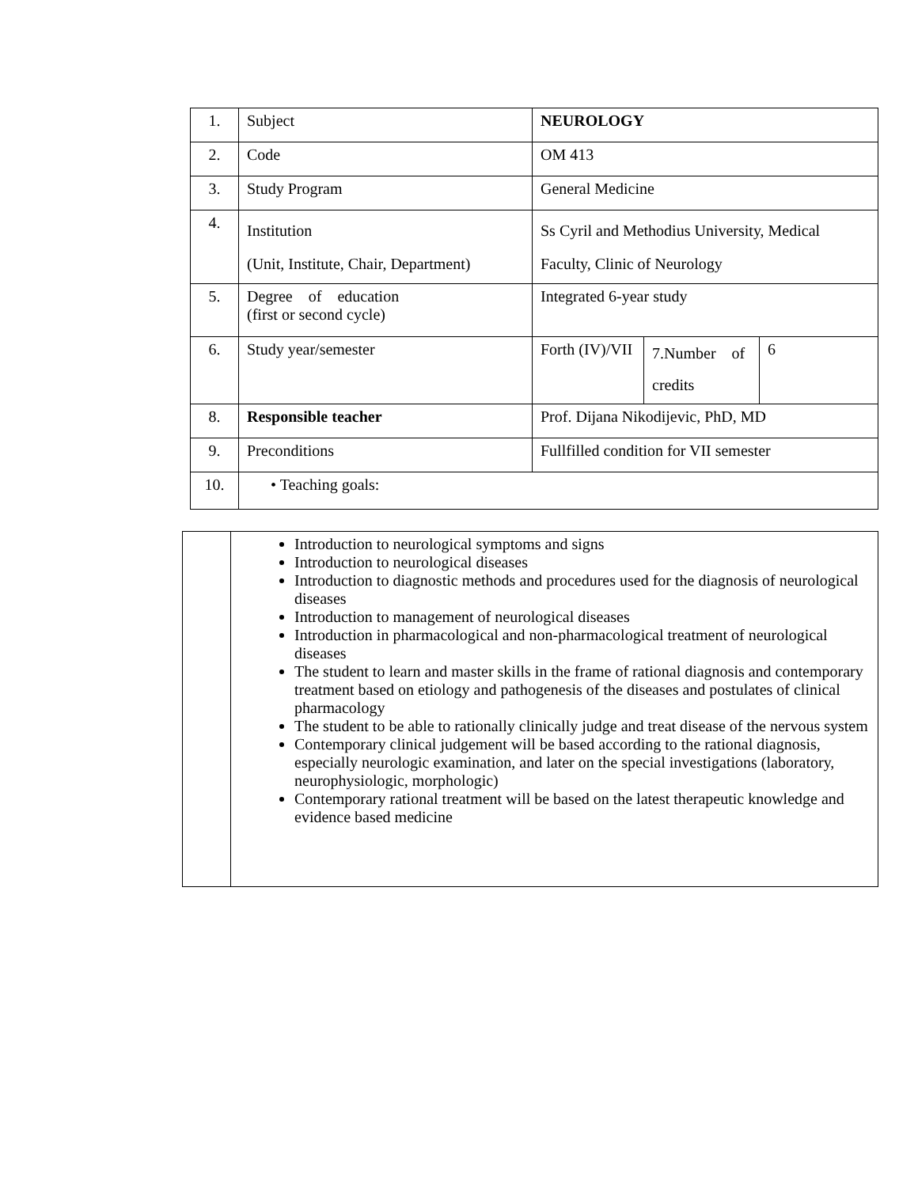| 1. | Subject | NEUROLOGY | | |
| 2. | Code | OM 413 | | |
| 3. | Study Program | General Medicine | | |
| 4. | Institution (Unit, Institute, Chair, Department) | Ss Cyril and Methodius University, Medical Faculty, Clinic of Neurology | | |
| 5. | Degree of education (first or second cycle) | Integrated 6-year study | | |
| 6. | Study year/semester | Forth (IV)/VII | 7.Number of credits | 6 |
| 8. | Responsible teacher | Prof. Dijana Nikodijevic, PhD, MD | | |
| 9. | Preconditions | Fullfilled condition for VII semester | | |
| 10. | • Teaching goals: | | | |
| | Introduction to neurological symptoms and signs Introduction to neurological diseases Introduction to diagnostic methods and procedures used for the diagnosis of neurological diseases Introduction to management of neurological diseases Introduction in pharmacological and non-pharmacological treatment of neurological diseases The student to learn and master skills in the frame of rational diagnosis and contemporary treatment based on etiology and pathogenesis of the diseases and postulates of clinical pharmacology The student to be able to rationally clinically judge and treat disease of the nervous system Contemporary clinical judgement will be based according to the rational diagnosis, especially neurologic examination, and later on the special investigations (laboratory, neurophysiologic, morphologic) Contemporary rational treatment will be based on the latest therapeutic knowledge and evidence based medicine |